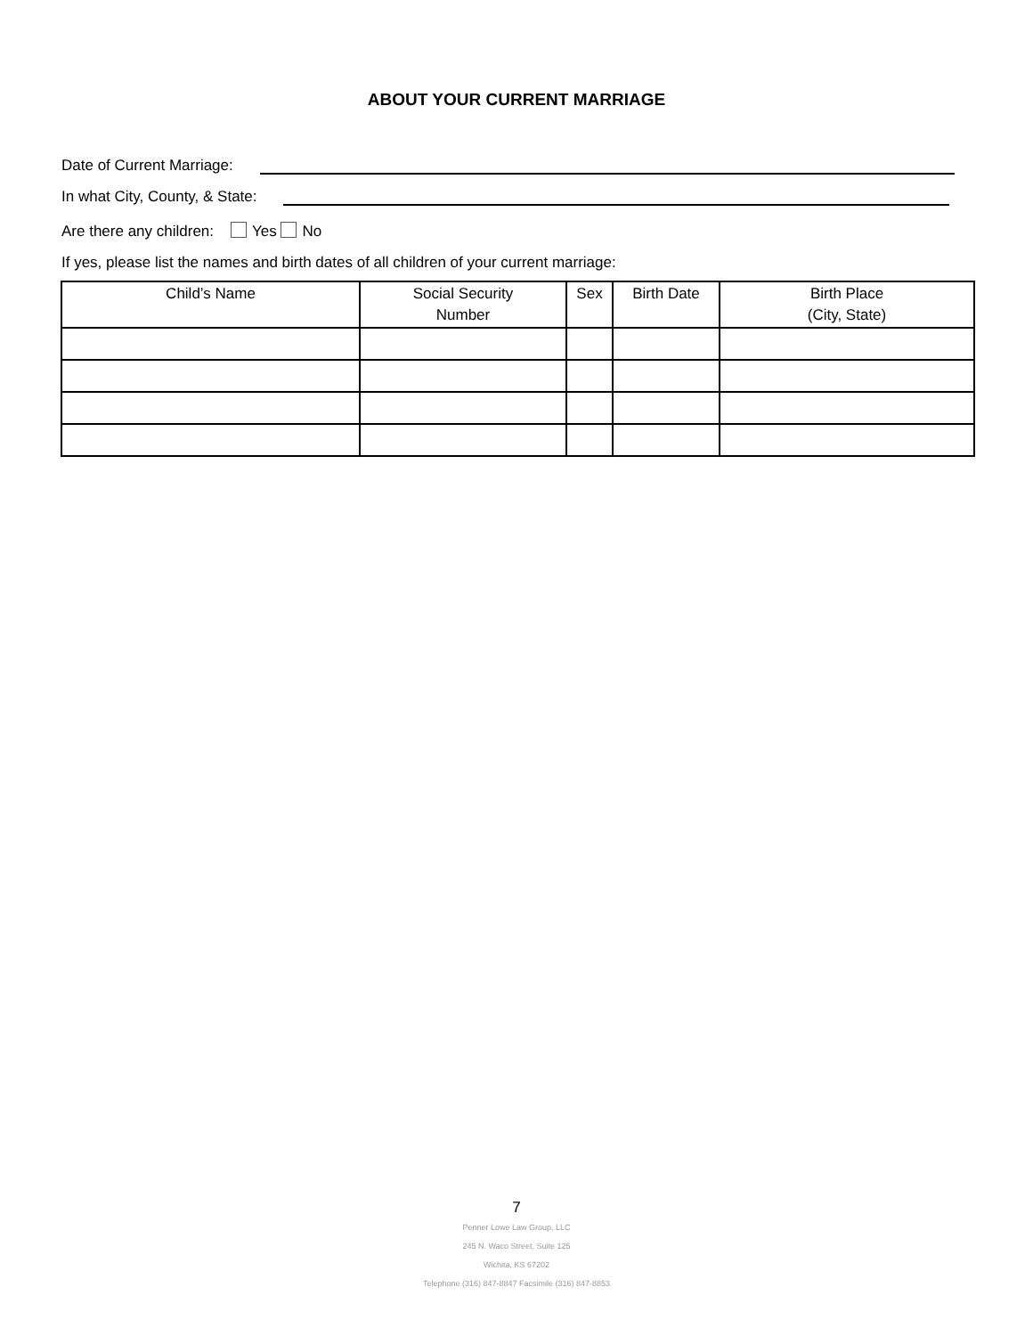ABOUT YOUR CURRENT MARRIAGE
Date of Current Marriage:
In what City, County, & State:
Are there any children: Yes No
If yes, please list the names and birth dates of all children of your current marriage:
| Child’s Name | Social Security Number | Sex | Birth Date | Birth Place (City, State) |
| --- | --- | --- | --- | --- |
7
Penner Lowe Law Group, LLC
245 N. Waco Street, Suite 125
Wichita, KS 67202
Telephone (316) 847-8847 Facsimile (316) 847-8853